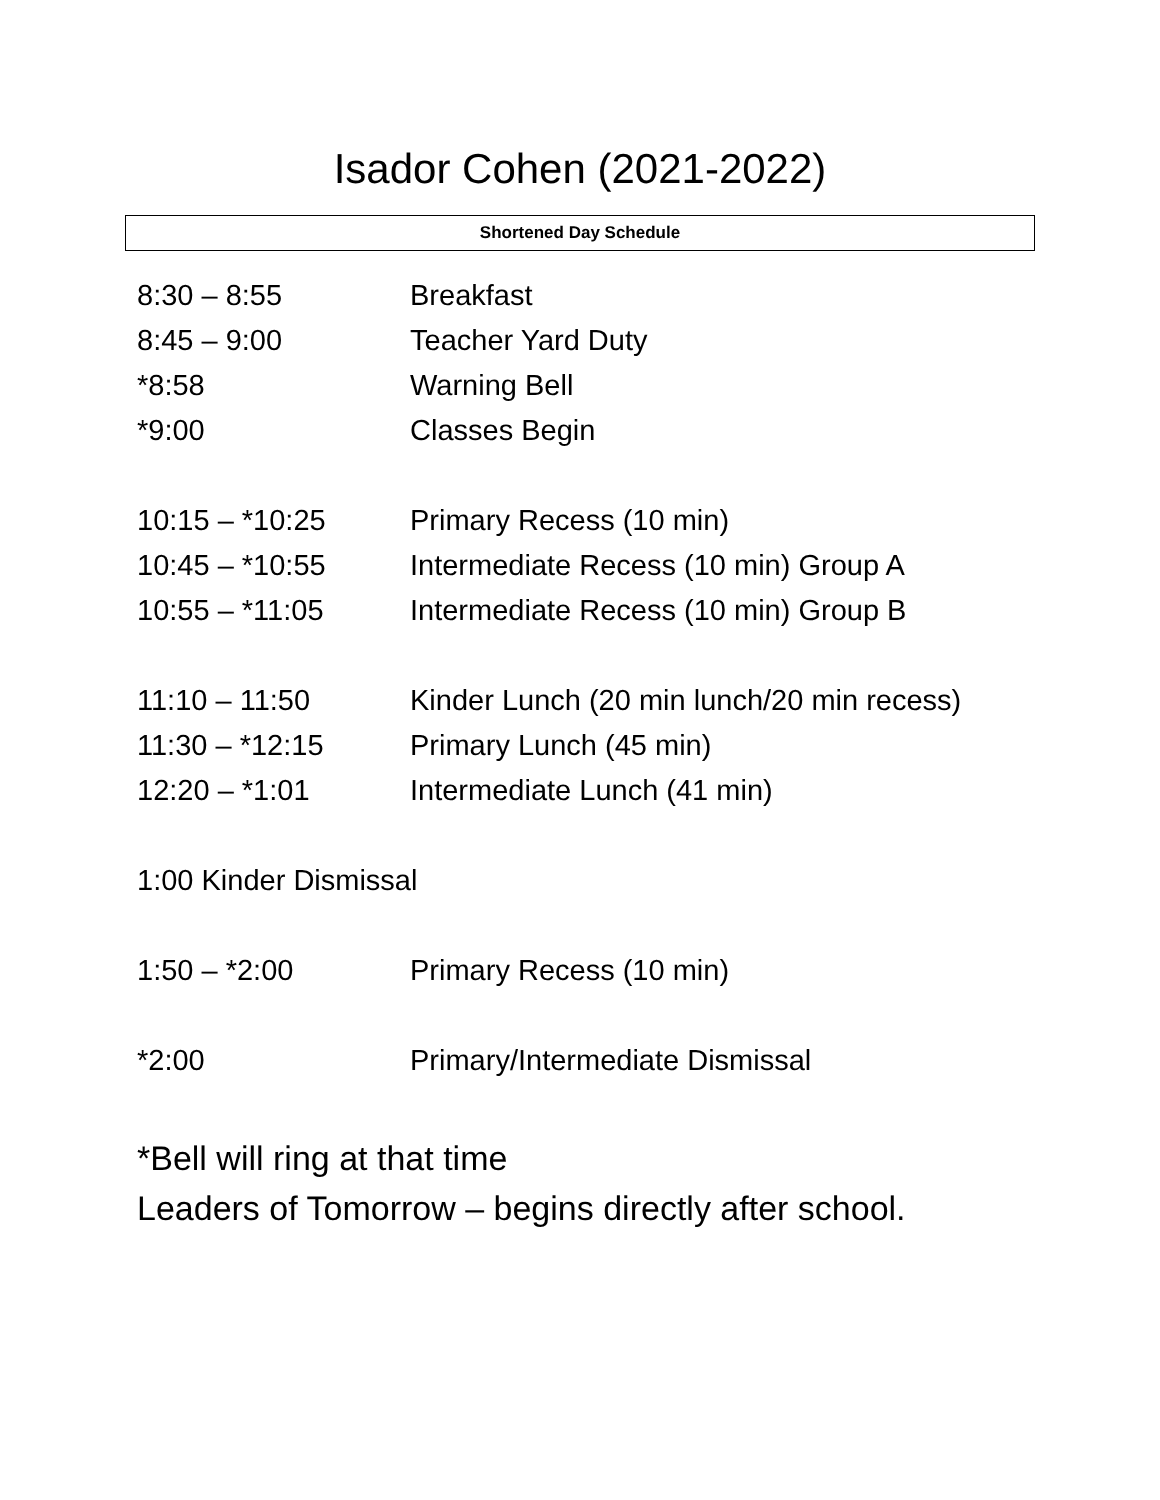Isador Cohen (2021-2022)
Shortened Day Schedule
| 8:30 – 8:55 | Breakfast |
| 8:45 – 9:00 | Teacher Yard Duty |
| *8:58 | Warning Bell |
| *9:00 | Classes Begin |
| 10:15 – *10:25 | Primary Recess (10 min) |
| 10:45 – *10:55 | Intermediate Recess (10 min) Group A |
| 10:55 – *11:05 | Intermediate Recess (10 min) Group B |
| 11:10 – 11:50 | Kinder Lunch (20 min lunch/20 min recess) |
| 11:30 – *12:15 | Primary Lunch (45 min) |
| 12:20 – *1:01 | Intermediate Lunch (41 min) |
| 1:00 Kinder Dismissal | |
| 1:50 – *2:00 | Primary Recess (10 min) |
| *2:00 | Primary/Intermediate Dismissal |
*Bell will ring at that time
Leaders of Tomorrow – begins directly after school.